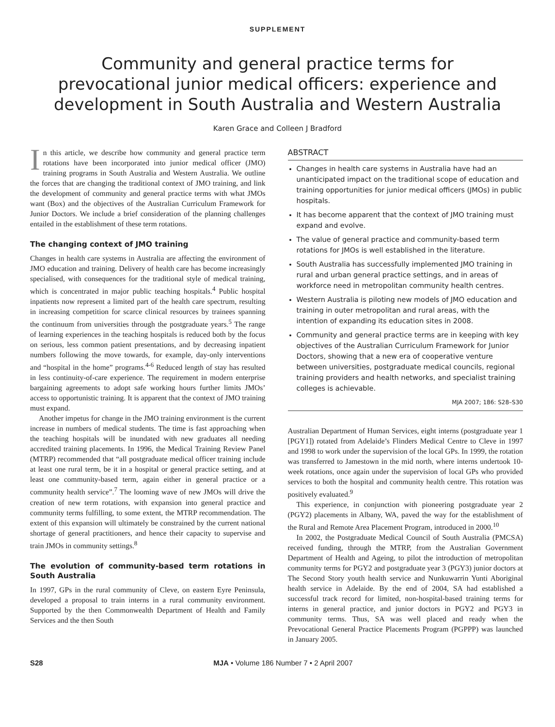SUPPLEMENT
Community and general practice terms for prevocational junior medical officers: experience and development in South Australia and Western Australia
Karen Grace and Colleen J Bradford
In this article, we describe how community and general practice term rotations have been incorporated into junior medical officer (JMO) training programs in South Australia and Western Australia. We outline the forces that are changing the traditional context of JMO training, and link the development of community and general practice terms with what JMOs want (Box) and the objectives of the Australian Curriculum Framework for Junior Doctors. We include a brief consideration of the planning challenges entailed in the establishment of these term rotations.
The changing context of JMO training
Changes in health care systems in Australia are affecting the environment of JMO education and training. Delivery of health care has become increasingly specialised, with consequences for the traditional style of medical training, which is concentrated in major public teaching hospitals.<sup>4</sup> Public hospital inpatients now represent a limited part of the health care spectrum, resulting in increasing competition for scarce clinical resources by trainees spanning the continuum from universities through the postgraduate years.<sup>5</sup> The range of learning experiences in the teaching hospitals is reduced both by the focus on serious, less common patient presentations, and by decreasing inpatient numbers following the move towards, for example, day-only interventions and “hospital in the home” programs.<sup>4-6</sup> Reduced length of stay has resulted in less continuity-of-care experience. The requirement in modern enterprise bargaining agreements to adopt safe working hours further limits JMOs’ access to opportunistic training. It is apparent that the context of JMO training must expand.
Another impetus for change in the JMO training environment is the current increase in numbers of medical students. The time is fast approaching when the teaching hospitals will be inundated with new graduates all needing accredited training placements. In 1996, the Medical Training Review Panel (MTRP) recommended that “all postgraduate medical officer training include at least one rural term, be it in a hospital or general practice setting, and at least one community-based term, again either in general practice or a community health service”.<sup>7</sup> The looming wave of new JMOs will drive the creation of new term rotations, with expansion into general practice and community terms fulfilling, to some extent, the MTRP recommendation. The extent of this expansion will ultimately be constrained by the current national shortage of general practitioners, and hence their capacity to supervise and train JMOs in community settings.<sup>8</sup>
The evolution of community-based term rotations in South Australia
In 1997, GPs in the rural community of Cleve, on eastern Eyre Peninsula, developed a proposal to train interns in a rural community environment. Supported by the then Commonwealth Department of Health and Family Services and the then South
ABSTRACT
Changes in health care systems in Australia have had an unanticipated impact on the traditional scope of education and training opportunities for junior medical officers (JMOs) in public hospitals.
It has become apparent that the context of JMO training must expand and evolve.
The value of general practice and community-based term rotations for JMOs is well established in the literature.
South Australia has successfully implemented JMO training in rural and urban general practice settings, and in areas of workforce need in metropolitan community health centres.
Western Australia is piloting new models of JMO education and training in outer metropolitan and rural areas, with the intention of expanding its education sites in 2008.
Community and general practice terms are in keeping with key objectives of the Australian Curriculum Framework for Junior Doctors, showing that a new era of cooperative venture between universities, postgraduate medical councils, regional training providers and health networks, and specialist training colleges is achievable.
MJA 2007; 186: S28–S30
Australian Department of Human Services, eight interns (postgraduate year 1 [PGY1]) rotated from Adelaide’s Flinders Medical Centre to Cleve in 1997 and 1998 to work under the supervision of the local GPs. In 1999, the rotation was transferred to Jamestown in the mid north, where interns undertook 10-week rotations, once again under the supervision of local GPs who provided services to both the hospital and community health centre. This rotation was positively evaluated.<sup>9</sup>
This experience, in conjunction with pioneering postgraduate year 2 (PGY2) placements in Albany, WA, paved the way for the establishment of the Rural and Remote Area Placement Program, introduced in 2000.<sup>10</sup>
In 2002, the Postgraduate Medical Council of South Australia (PMCSA) received funding, through the MTRP, from the Australian Government Department of Health and Ageing, to pilot the introduction of metropolitan community terms for PGY2 and postgraduate year 3 (PGY3) junior doctors at The Second Story youth health service and Nunkuwarrin Yunti Aboriginal health service in Adelaide. By the end of 2004, SA had established a successful track record for limited, non-hospital-based training terms for interns in general practice, and junior doctors in PGY2 and PGY3 in community terms. Thus, SA was well placed and ready when the Prevocational General Practice Placements Program (PGPPP) was launched in January 2005.
S28 MJA • Volume 186 Number 7 • 2 April 2007